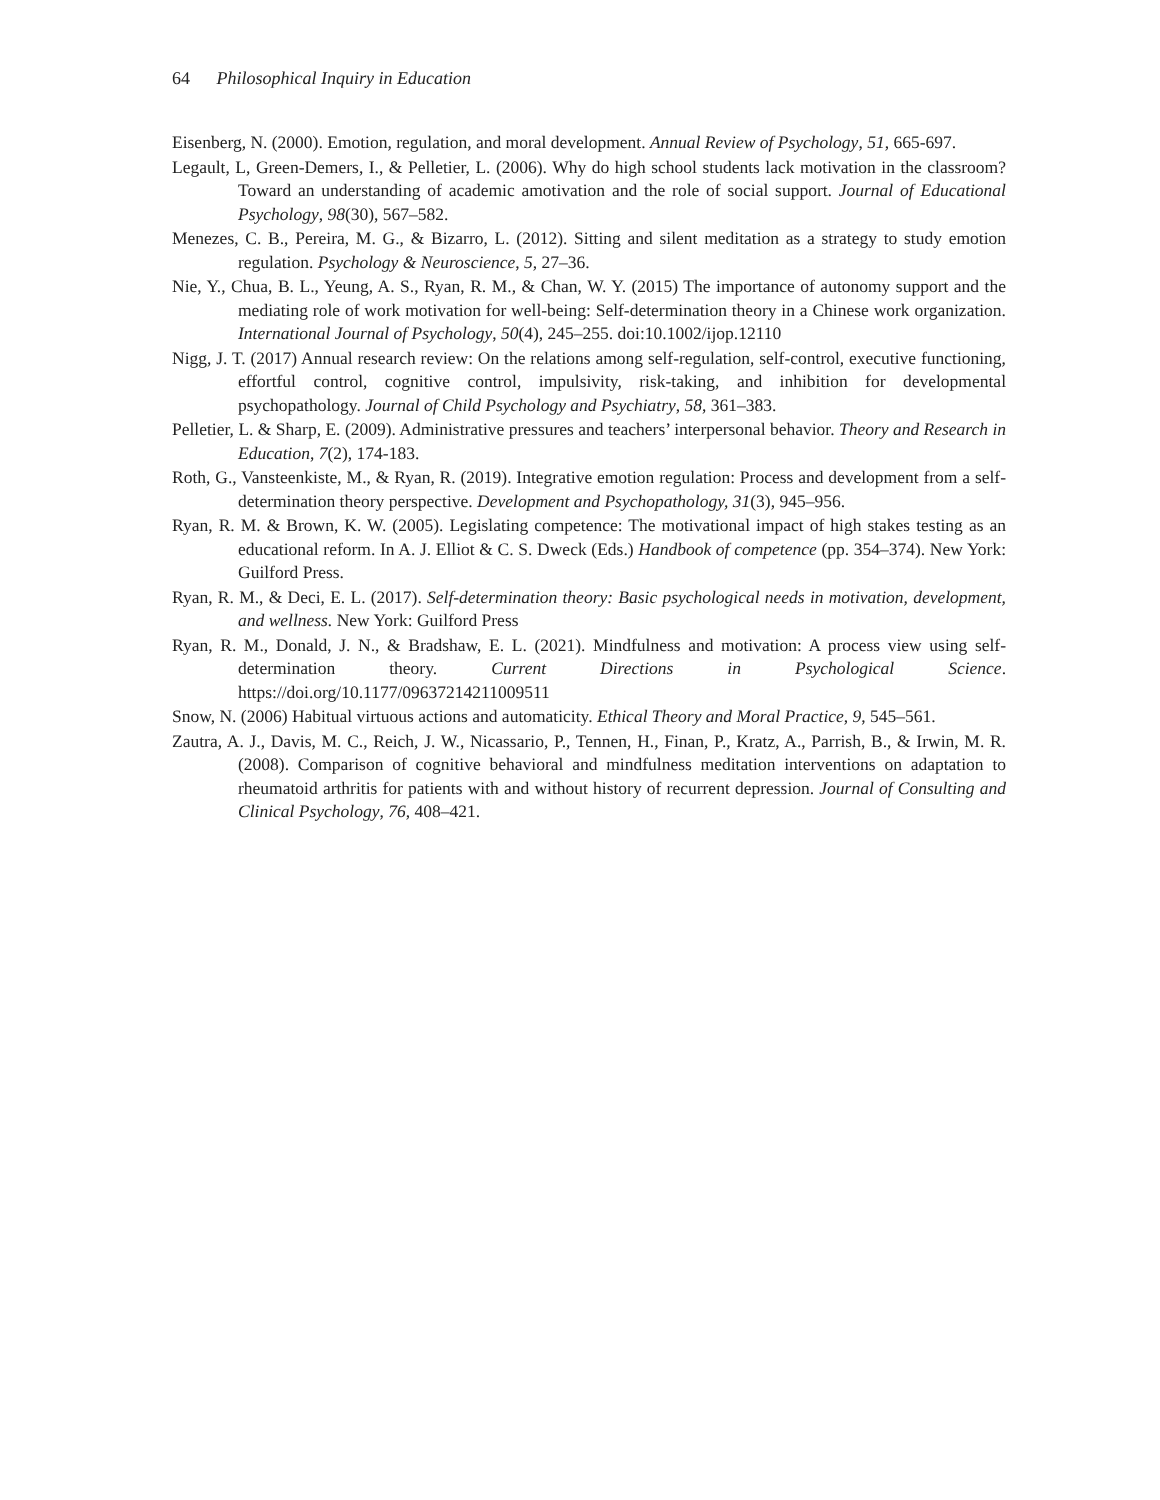64 Philosophical Inquiry in Education
Eisenberg, N. (2000). Emotion, regulation, and moral development. Annual Review of Psychology, 51, 665-697.
Legault, L, Green-Demers, I., & Pelletier, L. (2006). Why do high school students lack motivation in the classroom? Toward an understanding of academic amotivation and the role of social support. Journal of Educational Psychology, 98(30), 567–582.
Menezes, C. B., Pereira, M. G., & Bizarro, L. (2012). Sitting and silent meditation as a strategy to study emotion regulation. Psychology & Neuroscience, 5, 27–36.
Nie, Y., Chua, B. L., Yeung, A. S., Ryan, R. M., & Chan, W. Y. (2015) The importance of autonomy support and the mediating role of work motivation for well-being: Self-determination theory in a Chinese work organization. International Journal of Psychology, 50(4), 245–255. doi:10.1002/ijop.12110
Nigg, J. T. (2017) Annual research review: On the relations among self-regulation, self-control, executive functioning, effortful control, cognitive control, impulsivity, risk-taking, and inhibition for developmental psychopathology. Journal of Child Psychology and Psychiatry, 58, 361–383.
Pelletier, L. & Sharp, E. (2009). Administrative pressures and teachers’ interpersonal behavior. Theory and Research in Education, 7(2), 174-183.
Roth, G., Vansteenkiste, M., & Ryan, R. (2019). Integrative emotion regulation: Process and development from a self-determination theory perspective. Development and Psychopathology, 31(3), 945–956.
Ryan, R. M. & Brown, K. W. (2005). Legislating competence: The motivational impact of high stakes testing as an educational reform. In A. J. Elliot & C. S. Dweck (Eds.) Handbook of competence (pp. 354–374). New York: Guilford Press.
Ryan, R. M., & Deci, E. L. (2017). Self-determination theory: Basic psychological needs in motivation, development, and wellness. New York: Guilford Press
Ryan, R. M., Donald, J. N., & Bradshaw, E. L. (2021). Mindfulness and motivation: A process view using self-determination theory. Current Directions in Psychological Science. https://doi.org/10.1177/09637214211009511
Snow, N. (2006) Habitual virtuous actions and automaticity. Ethical Theory and Moral Practice, 9, 545–561.
Zautra, A. J., Davis, M. C., Reich, J. W., Nicassario, P., Tennen, H., Finan, P., Kratz, A., Parrish, B., & Irwin, M. R. (2008). Comparison of cognitive behavioral and mindfulness meditation interventions on adaptation to rheumatoid arthritis for patients with and without history of recurrent depression. Journal of Consulting and Clinical Psychology, 76, 408–421.